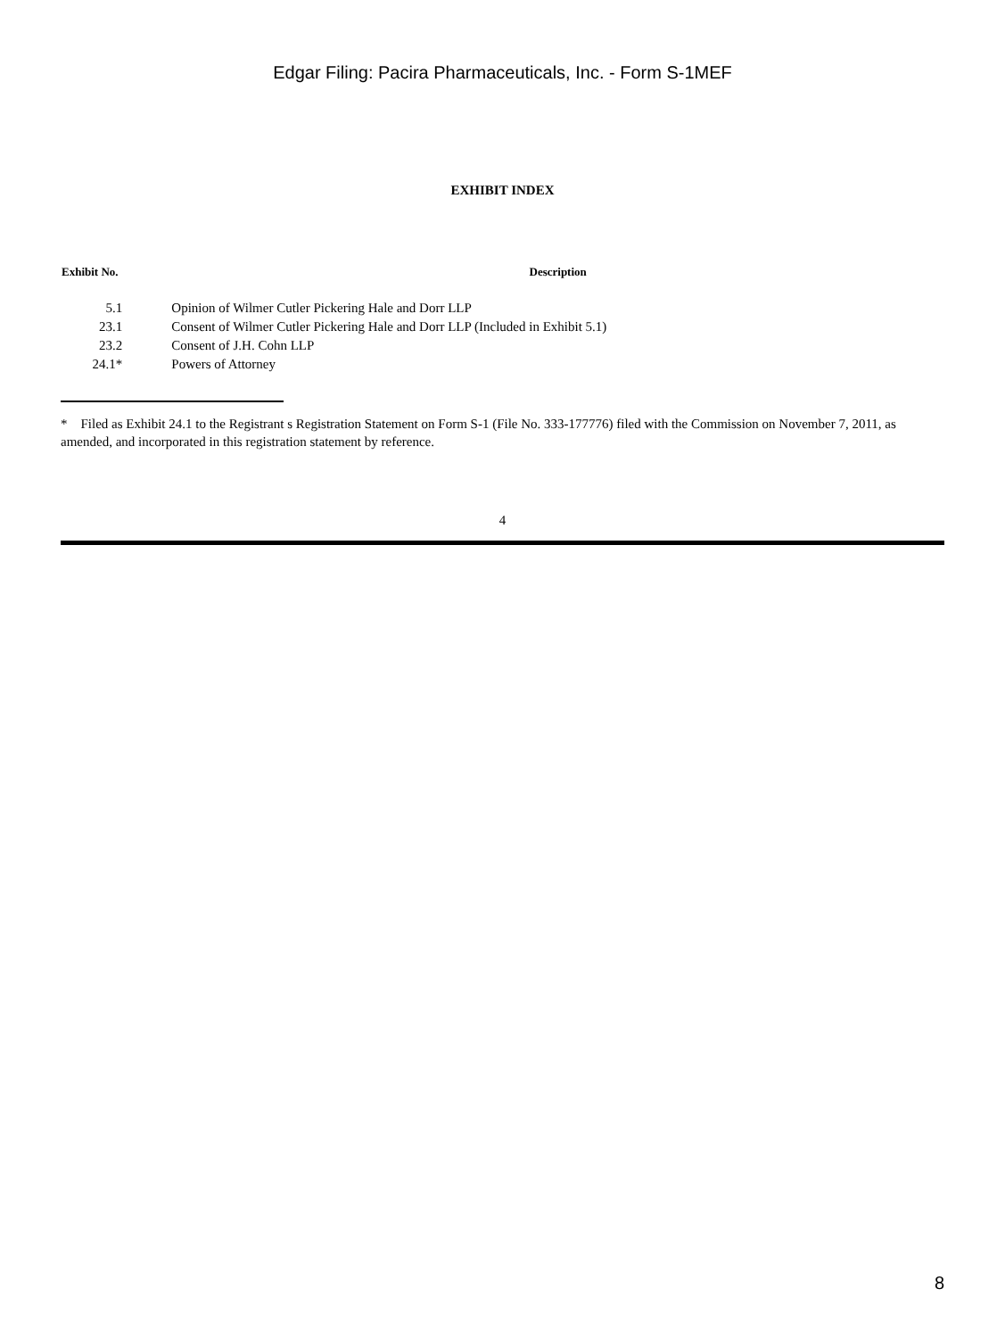Edgar Filing: Pacira Pharmaceuticals, Inc. - Form S-1MEF
EXHIBIT INDEX
| Exhibit No. | Description |
| --- | --- |
| 5.1 | Opinion of Wilmer Cutler Pickering Hale and Dorr LLP |
| 23.1 | Consent of Wilmer Cutler Pickering Hale and Dorr LLP (Included in Exhibit 5.1) |
| 23.2 | Consent of J.H. Cohn LLP |
| 24.1* | Powers of Attorney |
* Filed as Exhibit 24.1 to the Registrant s Registration Statement on Form S-1 (File No. 333-177776) filed with the Commission on November 7, 2011, as amended, and incorporated in this registration statement by reference.
4
8